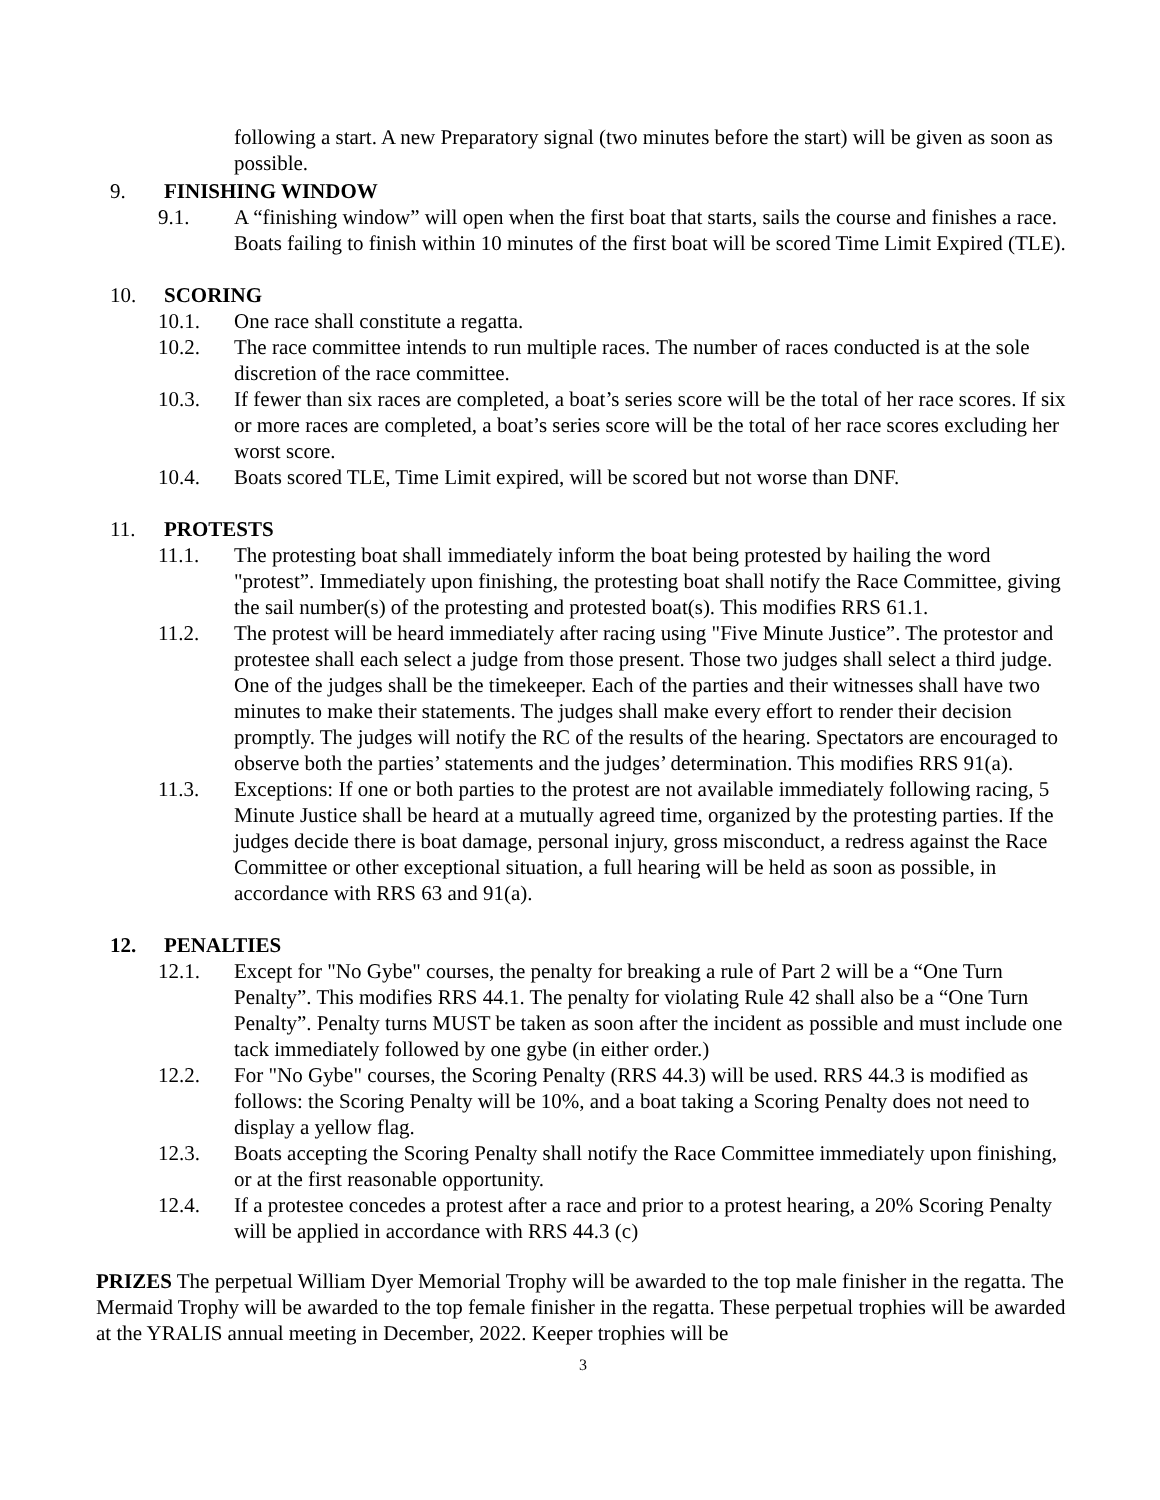following a start. A new Preparatory signal (two minutes before the start) will be given as soon as possible.
9. FINISHING WINDOW
9.1. A “finishing window” will open when the first boat that starts, sails the course and finishes a race. Boats failing to finish within 10 minutes of the first boat will be scored Time Limit Expired (TLE).
10. SCORING
10.1. One race shall constitute a regatta.
10.2. The race committee intends to run multiple races. The number of races conducted is at the sole discretion of the race committee.
10.3. If fewer than six races are completed, a boat’s series score will be the total of her race scores. If six or more races are completed, a boat’s series score will be the total of her race scores excluding her worst score.
10.4. Boats scored TLE, Time Limit expired, will be scored but not worse than DNF.
11. PROTESTS
11.1. The protesting boat shall immediately inform the boat being protested by hailing the word "protest”. Immediately upon finishing, the protesting boat shall notify the Race Committee, giving the sail number(s) of the protesting and protested boat(s). This modifies RRS 61.1.
11.2. The protest will be heard immediately after racing using "Five Minute Justice”. The protestor and protestee shall each select a judge from those present. Those two judges shall select a third judge. One of the judges shall be the timekeeper. Each of the parties and their witnesses shall have two minutes to make their statements. The judges shall make every effort to render their decision promptly. The judges will notify the RC of the results of the hearing. Spectators are encouraged to observe both the parties’ statements and the judges’ determination. This modifies RRS 91(a).
11.3. Exceptions: If one or both parties to the protest are not available immediately following racing, 5 Minute Justice shall be heard at a mutually agreed time, organized by the protesting parties. If the judges decide there is boat damage, personal injury, gross misconduct, a redress against the Race Committee or other exceptional situation, a full hearing will be held as soon as possible, in accordance with RRS 63 and 91(a).
12. PENALTIES
12.1. Except for "No Gybe" courses, the penalty for breaking a rule of Part 2 will be a “One Turn Penalty”. This modifies RRS 44.1. The penalty for violating Rule 42 shall also be a “One Turn Penalty”. Penalty turns MUST be taken as soon after the incident as possible and must include one tack immediately followed by one gybe (in either order.)
12.2. For "No Gybe" courses, the Scoring Penalty (RRS 44.3) will be used. RRS 44.3 is modified as follows: the Scoring Penalty will be 10%, and a boat taking a Scoring Penalty does not need to display a yellow flag.
12.3. Boats accepting the Scoring Penalty shall notify the Race Committee immediately upon finishing, or at the first reasonable opportunity.
12.4. If a protestee concedes a protest after a race and prior to a protest hearing, a 20% Scoring Penalty will be applied in accordance with RRS 44.3 (c)
PRIZES The perpetual William Dyer Memorial Trophy will be awarded to the top male finisher in the regatta. The Mermaid Trophy will be awarded to the top female finisher in the regatta. These perpetual trophies will be awarded at the YRALIS annual meeting in December, 2022. Keeper trophies will be
3